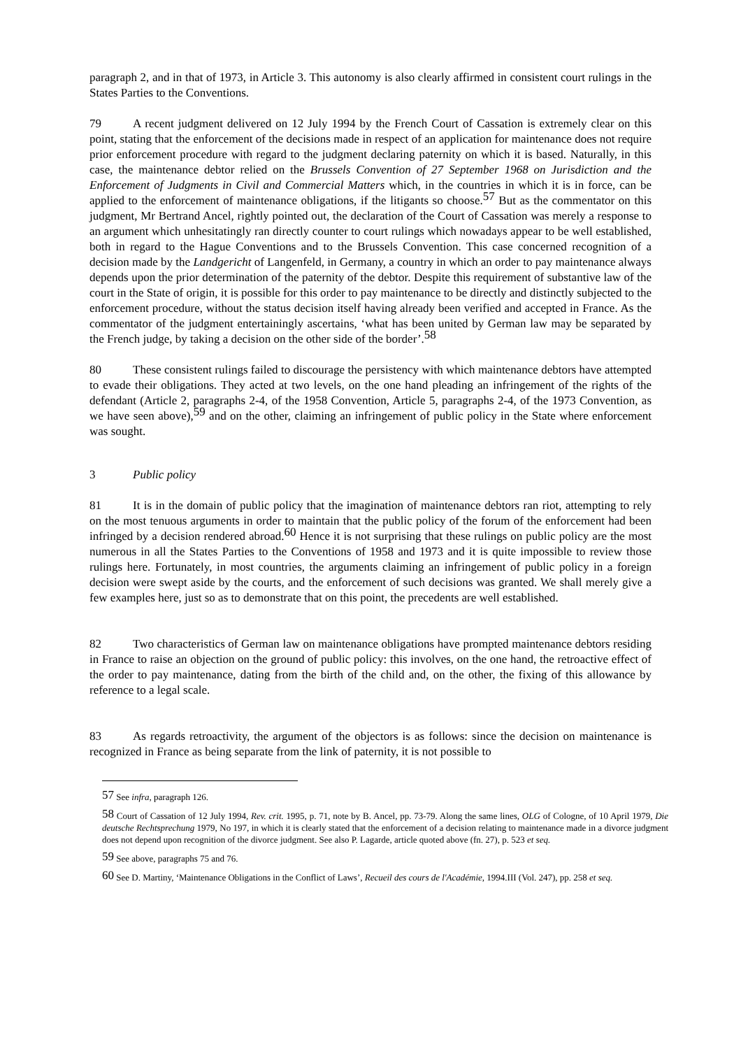paragraph 2, and in that of 1973, in Article 3. This autonomy is also clearly affirmed in consistent court rulings in the States Parties to the Conventions.
79 A recent judgment delivered on 12 July 1994 by the French Court of Cassation is extremely clear on this point, stating that the enforcement of the decisions made in respect of an application for maintenance does not require prior enforcement procedure with regard to the judgment declaring paternity on which it is based. Naturally, in this case, the maintenance debtor relied on the Brussels Convention of 27 September 1968 on Jurisdiction and the Enforcement of Judgments in Civil and Commercial Matters which, in the countries in which it is in force, can be applied to the enforcement of maintenance obligations, if the litigants so choose.<sup>57</sup> But as the commentator on this judgment, Mr Bertrand Ancel, rightly pointed out, the declaration of the Court of Cassation was merely a response to an argument which unhesitatingly ran directly counter to court rulings which nowadays appear to be well established, both in regard to the Hague Conventions and to the Brussels Convention. This case concerned recognition of a decision made by the Landgericht of Langenfeld, in Germany, a country in which an order to pay maintenance always depends upon the prior determination of the paternity of the debtor. Despite this requirement of substantive law of the court in the State of origin, it is possible for this order to pay maintenance to be directly and distinctly subjected to the enforcement procedure, without the status decision itself having already been verified and accepted in France. As the commentator of the judgment entertainingly ascertains, ‘what has been united by German law may be separated by the French judge, by taking a decision on the other side of the border’.<sup>58</sup>
80 These consistent rulings failed to discourage the persistency with which maintenance debtors have attempted to evade their obligations. They acted at two levels, on the one hand pleading an infringement of the rights of the defendant (Article 2, paragraphs 2-4, of the 1958 Convention, Article 5, paragraphs 2-4, of the 1973 Convention, as we have seen above),<sup>59</sup> and on the other, claiming an infringement of public policy in the State where enforcement was sought.
3 Public policy
81 It is in the domain of public policy that the imagination of maintenance debtors ran riot, attempting to rely on the most tenuous arguments in order to maintain that the public policy of the forum of the enforcement had been infringed by a decision rendered abroad.<sup>60</sup> Hence it is not surprising that these rulings on public policy are the most numerous in all the States Parties to the Conventions of 1958 and 1973 and it is quite impossible to review those rulings here. Fortunately, in most countries, the arguments claiming an infringement of public policy in a foreign decision were swept aside by the courts, and the enforcement of such decisions was granted. We shall merely give a few examples here, just so as to demonstrate that on this point, the precedents are well established.
82 Two characteristics of German law on maintenance obligations have prompted maintenance debtors residing in France to raise an objection on the ground of public policy: this involves, on the one hand, the retroactive effect of the order to pay maintenance, dating from the birth of the child and, on the other, the fixing of this allowance by reference to a legal scale.
83 As regards retroactivity, the argument of the objectors is as follows: since the decision on maintenance is recognized in France as being separate from the link of paternity, it is not possible to
<sup>57</sup> See infra, paragraph 126.
<sup>58</sup> Court of Cassation of 12 July 1994, Rev. crit. 1995, p. 71, note by B. Ancel, pp. 73-79. Along the same lines, OLG of Cologne, of 10 April 1979, Die deutsche Rechtsprechung 1979, No 197, in which it is clearly stated that the enforcement of a decision relating to maintenance made in a divorce judgment does not depend upon recognition of the divorce judgment. See also P. Lagarde, article quoted above (fn. 27), p. 523 et seq.
<sup>59</sup> See above, paragraphs 75 and 76.
<sup>60</sup> See D. Martiny, ‘Maintenance Obligations in the Conflict of Laws’, Recueil des cours de l'Académie, 1994.III (Vol. 247), pp. 258 et seq.